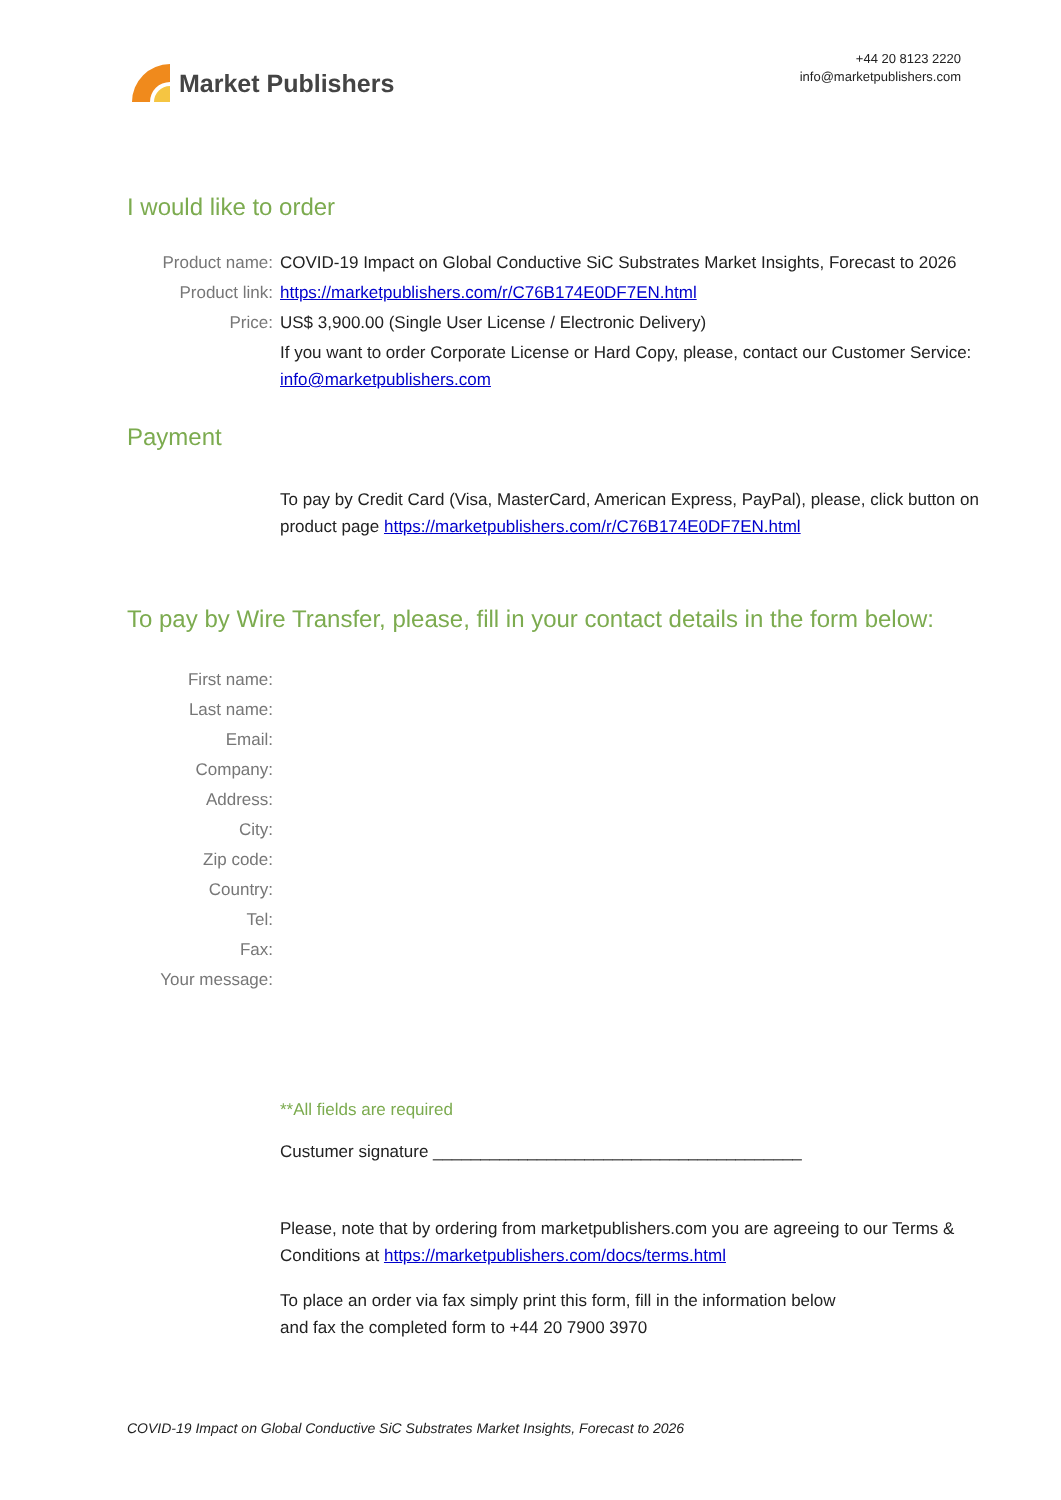Market Publishers
+44 20 8123 2220
info@marketpublishers.com
I would like to order
Product name: COVID-19 Impact on Global Conductive SiC Substrates Market Insights, Forecast to 2026
Product link: https://marketpublishers.com/r/C76B174E0DF7EN.html
Price: US$ 3,900.00 (Single User License / Electronic Delivery)
If you want to order Corporate License or Hard Copy, please, contact our Customer Service:
info@marketpublishers.com
Payment
To pay by Credit Card (Visa, MasterCard, American Express, PayPal), please, click button on product page https://marketpublishers.com/r/C76B174E0DF7EN.html
To pay by Wire Transfer, please, fill in your contact details in the form below:
First name:
Last name:
Email:
Company:
Address:
City:
Zip code:
Country:
Tel:
Fax:
Your message:
**All fields are required
Custumer signature _______________________________________
Please, note that by ordering from marketpublishers.com you are agreeing to our Terms & Conditions at https://marketpublishers.com/docs/terms.html
To place an order via fax simply print this form, fill in the information below
and fax the completed form to +44 20 7900 3970
COVID-19 Impact on Global Conductive SiC Substrates Market Insights, Forecast to 2026